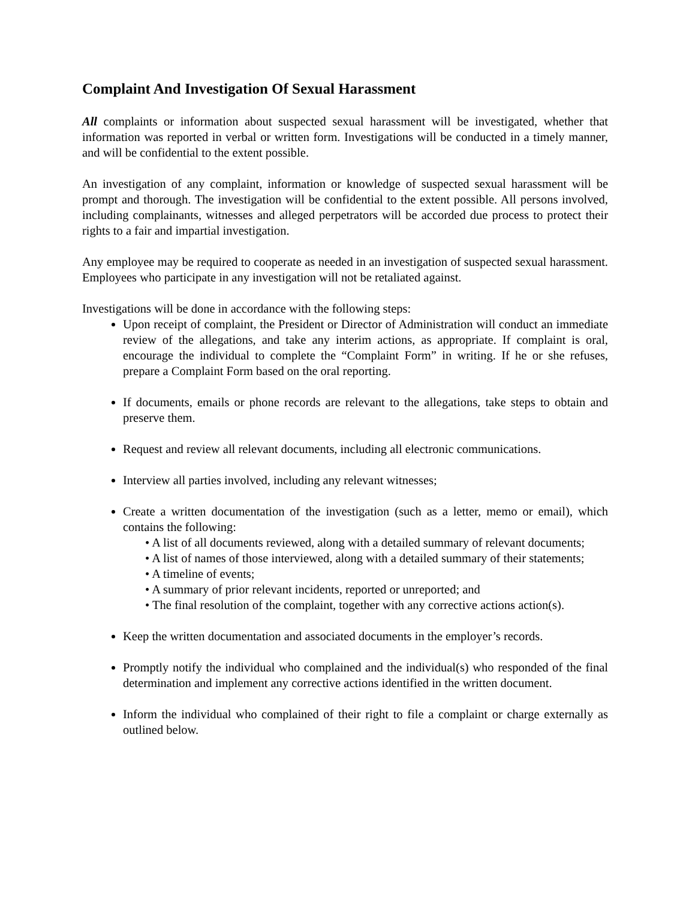Complaint And Investigation Of Sexual Harassment
All complaints or information about suspected sexual harassment will be investigated, whether that information was reported in verbal or written form. Investigations will be conducted in a timely manner, and will be confidential to the extent possible.
An investigation of any complaint, information or knowledge of suspected sexual harassment will be prompt and thorough. The investigation will be confidential to the extent possible. All persons involved, including complainants, witnesses and alleged perpetrators will be accorded due process to protect their rights to a fair and impartial investigation.
Any employee may be required to cooperate as needed in an investigation of suspected sexual harassment. Employees who participate in any investigation will not be retaliated against.
Investigations will be done in accordance with the following steps:
Upon receipt of complaint, the President or Director of Administration will conduct an immediate review of the allegations, and take any interim actions, as appropriate. If complaint is oral, encourage the individual to complete the “Complaint Form” in writing. If he or she refuses, prepare a Complaint Form based on the oral reporting.
If documents, emails or phone records are relevant to the allegations, take steps to obtain and preserve them.
Request and review all relevant documents, including all electronic communications.
Interview all parties involved, including any relevant witnesses;
Create a written documentation of the investigation (such as a letter, memo or email), which contains the following:
• A list of all documents reviewed, along with a detailed summary of relevant documents;
• A list of names of those interviewed, along with a detailed summary of their statements;
• A timeline of events;
• A summary of prior relevant incidents, reported or unreported; and
• The final resolution of the complaint, together with any corrective actions action(s).
Keep the written documentation and associated documents in the employer’s records.
Promptly notify the individual who complained and the individual(s) who responded of the final determination and implement any corrective actions identified in the written document.
Inform the individual who complained of their right to file a complaint or charge externally as outlined below.